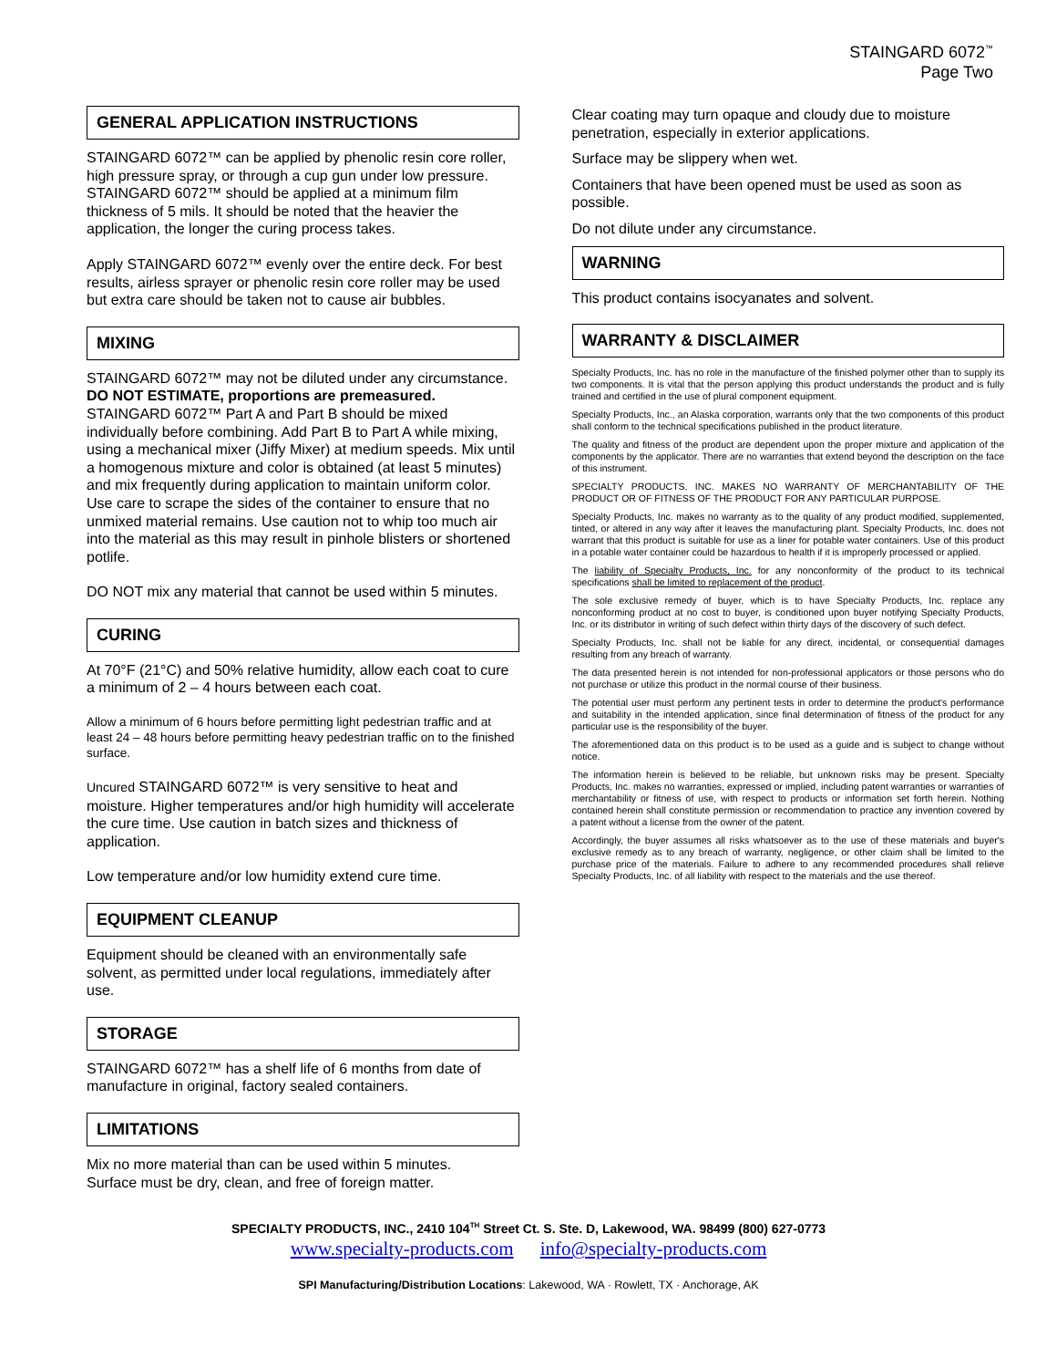STAINGARD 6072<sup>™</sup>
Page Two
GENERAL APPLICATION INSTRUCTIONS
STAINGARD 6072™ can be applied by phenolic resin core roller, high pressure spray, or through a cup gun under low pressure. STAINGARD 6072™ should be applied at a minimum film thickness of 5 mils. It should be noted that the heavier the application, the longer the curing process takes.
Apply STAINGARD 6072™ evenly over the entire deck. For best results, airless sprayer or phenolic resin core roller may be used but extra care should be taken not to cause air bubbles.
MIXING
STAINGARD 6072™ may not be diluted under any circumstance. DO NOT ESTIMATE, proportions are premeasured. STAINGARD 6072™ Part A and Part B should be mixed individually before combining. Add Part B to Part A while mixing, using a mechanical mixer (Jiffy Mixer) at medium speeds. Mix until a homogenous mixture and color is obtained (at least 5 minutes) and mix frequently during application to maintain uniform color. Use care to scrape the sides of the container to ensure that no unmixed material remains. Use caution not to whip too much air into the material as this may result in pinhole blisters or shortened potlife.
DO NOT mix any material that cannot be used within 5 minutes.
CURING
At 70°F (21°C) and 50% relative humidity, allow each coat to cure a minimum of 2 – 4 hours between each coat.
Allow a minimum of 6 hours before permitting light pedestrian traffic and at least 24 – 48 hours before permitting heavy pedestrian traffic on to the finished surface.
Uncured STAINGARD 6072™ is very sensitive to heat and moisture. Higher temperatures and/or high humidity will accelerate the cure time. Use caution in batch sizes and thickness of application.
Low temperature and/or low humidity extend cure time.
EQUIPMENT CLEANUP
Equipment should be cleaned with an environmentally safe solvent, as permitted under local regulations, immediately after use.
STORAGE
STAINGARD 6072™ has a shelf life of 6 months from date of manufacture in original, factory sealed containers.
LIMITATIONS
Mix no more material than can be used within 5 minutes.
Surface must be dry, clean, and free of foreign matter.
Clear coating may turn opaque and cloudy due to moisture penetration, especially in exterior applications.
Surface may be slippery when wet.
Containers that have been opened must be used as soon as possible.
Do not dilute under any circumstance.
WARNING
This product contains isocyanates and solvent.
WARRANTY & DISCLAIMER
Specialty Products, Inc. has no role in the manufacture of the finished polymer other than to supply its two components. It is vital that the person applying this product understands the product and is fully trained and certified in the use of plural component equipment.
Specialty Products, Inc., an Alaska corporation, warrants only that the two components of this product shall conform to the technical specifications published in the product literature.
The quality and fitness of the product are dependent upon the proper mixture and application of the components by the applicator. There are no warranties that extend beyond the description on the face of this instrument.
SPECIALTY PRODUCTS, INC. MAKES NO WARRANTY OF MERCHANTABILITY OF THE PRODUCT OR OF FITNESS OF THE PRODUCT FOR ANY PARTICULAR PURPOSE.
Specialty Products, Inc. makes no warranty as to the quality of any product modified, supplemented, tinted, or altered in any way after it leaves the manufacturing plant. Specialty Products, Inc. does not warrant that this product is suitable for use as a liner for potable water containers. Use of this product in a potable water container could be hazardous to health if it is improperly processed or applied.
The liability of Specialty Products, Inc. for any nonconformity of the product to its technical specifications shall be limited to replacement of the product.
The sole exclusive remedy of buyer, which is to have Specialty Products, Inc. replace any nonconforming product at no cost to buyer, is conditioned upon buyer notifying Specialty Products, Inc. or its distributor in writing of such defect within thirty days of the discovery of such defect.
Specialty Products, Inc. shall not be liable for any direct, incidental, or consequential damages resulting from any breach of warranty.
The data presented herein is not intended for non-professional applicators or those persons who do not purchase or utilize this product in the normal course of their business.
The potential user must perform any pertinent tests in order to determine the product's performance and suitability in the intended application, since final determination of fitness of the product for any particular use is the responsibility of the buyer.
The aforementioned data on this product is to be used as a guide and is subject to change without notice.
The information herein is believed to be reliable, but unknown risks may be present. Specialty Products, Inc. makes no warranties, expressed or implied, including patent warranties or warranties of merchantability or fitness of use, with respect to products or information set forth herein. Nothing contained herein shall constitute permission or recommendation to practice any invention covered by a patent without a license from the owner of the patent.
Accordingly, the buyer assumes all risks whatsoever as to the use of these materials and buyer's exclusive remedy as to any breach of warranty, negligence, or other claim shall be limited to the purchase price of the materials. Failure to adhere to any recommended procedures shall relieve Specialty Products, Inc. of all liability with respect to the materials and the use thereof.
SPECIALTY PRODUCTS, INC., 2410 104<sup>TH</sup> Street Ct. S. Ste. D, Lakewood, WA. 98499 (800) 627-0773
www.specialty-products.com info@specialty-products.com
SPI Manufacturing/Distribution Locations: Lakewood, WA · Rowlett, TX · Anchorage, AK